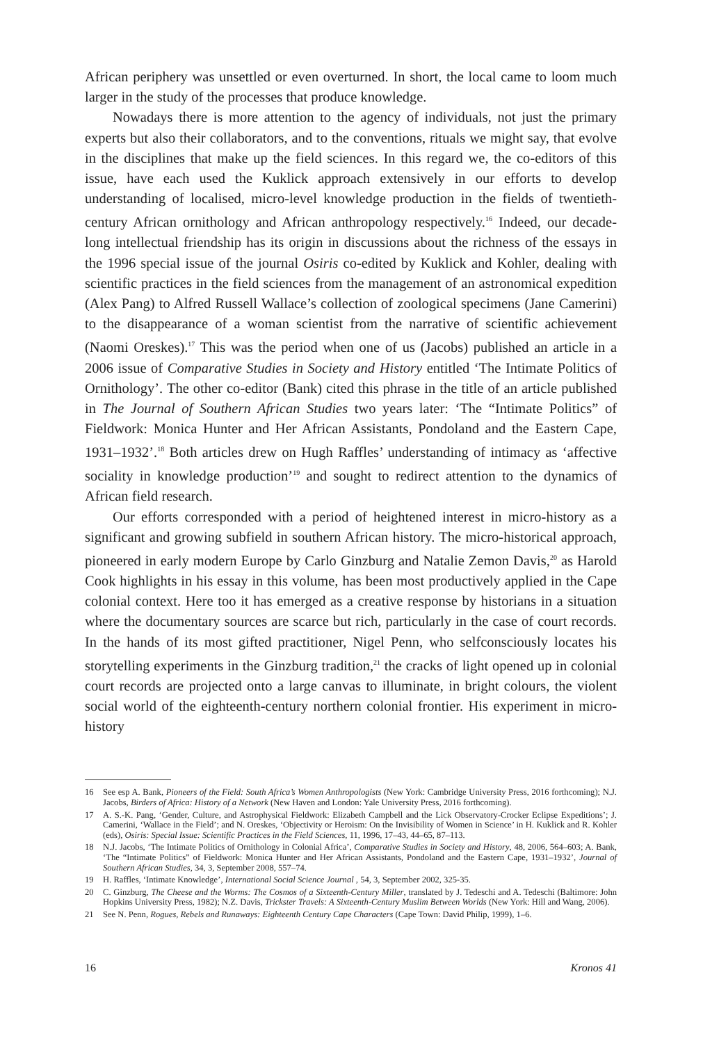African periphery was unsettled or even overturned. In short, the local came to loom much larger in the study of the processes that produce knowledge.
Nowadays there is more attention to the agency of individuals, not just the primary experts but also their collaborators, and to the conventions, rituals we might say, that evolve in the disciplines that make up the field sciences. In this regard we, the co-editors of this issue, have each used the Kuklick approach extensively in our efforts to develop understanding of localised, micro-level knowledge production in the fields of twentieth-century African ornithology and African anthropology respectively.<sup>16</sup> Indeed, our decade-long intellectual friendship has its origin in discussions about the richness of the essays in the 1996 special issue of the journal Osiris co-edited by Kuklick and Kohler, dealing with scientific practices in the field sciences from the management of an astronomical expedition (Alex Pang) to Alfred Russell Wallace’s collection of zoological specimens (Jane Camerini) to the disappearance of a woman scientist from the narrative of scientific achievement (Naomi Oreskes).<sup>17</sup> This was the period when one of us (Jacobs) published an article in a 2006 issue of Comparative Studies in Society and History entitled ‘The Intimate Politics of Ornithology’. The other co-editor (Bank) cited this phrase in the title of an article published in The Journal of Southern African Studies two years later: ‘The “Intimate Politics” of Fieldwork: Monica Hunter and Her African Assistants, Pondoland and the Eastern Cape, 1931–1932’.<sup>18</sup> Both articles drew on Hugh Raffles’ understanding of intimacy as ‘affective sociality in knowledge production’<sup>19</sup> and sought to redirect attention to the dynamics of African field research.
Our efforts corresponded with a period of heightened interest in micro-history as a significant and growing subfield in southern African history. The micro-historical approach, pioneered in early modern Europe by Carlo Ginzburg and Natalie Zemon Davis,<sup>20</sup> as Harold Cook highlights in his essay in this volume, has been most productively applied in the Cape colonial context. Here too it has emerged as a creative response by historians in a situation where the documentary sources are scarce but rich, particularly in the case of court records. In the hands of its most gifted practitioner, Nigel Penn, who selfconsciously locates his storytelling experiments in the Ginzburg tradition,<sup>21</sup> the cracks of light opened up in colonial court records are projected onto a large canvas to illuminate, in bright colours, the violent social world of the eighteenth-century northern colonial frontier. His experiment in micro-history
16 See esp A. Bank, Pioneers of the Field: South Africa’s Women Anthropologists (New York: Cambridge University Press, 2016 forthcoming); N.J. Jacobs, Birders of Africa: History of a Network (New Haven and London: Yale University Press, 2016 forthcoming).
17 A. S.-K. Pang, ‘Gender, Culture, and Astrophysical Fieldwork: Elizabeth Campbell and the Lick Observatory-Crocker Eclipse Expeditions’; J. Camerini, ‘Wallace in the Field’; and N. Oreskes, ‘Objectivity or Heroism: On the Invisibility of Women in Science’ in H. Kuklick and R. Kohler (eds), Osiris: Special Issue: Scientific Practices in the Field Sciences, 11, 1996, 17–43, 44–65, 87–113.
18 N.J. Jacobs, ‘The Intimate Politics of Ornithology in Colonial Africa’, Comparative Studies in Society and History, 48, 2006, 564–603; A. Bank, ‘The “Intimate Politics” of Fieldwork: Monica Hunter and Her African Assistants, Pondoland and the Eastern Cape, 1931–1932’, Journal of Southern African Studies, 34, 3, September 2008, 557–74.
19 H. Raffles, ‘Intimate Knowledge’, International Social Science Journal , 54, 3, September 2002, 325-35.
20 C. Ginzburg, The Cheese and the Worms: The Cosmos of a Sixteenth-Century Miller, translated by J. Tedeschi and A. Tedeschi (Baltimore: John Hopkins University Press, 1982); N.Z. Davis, Trickster Travels: A Sixteenth-Century Muslim Between Worlds (New York: Hill and Wang, 2006).
21 See N. Penn, Rogues, Rebels and Runaways: Eighteenth Century Cape Characters (Cape Town: David Philip, 1999), 1–6.
16 Kronos 41